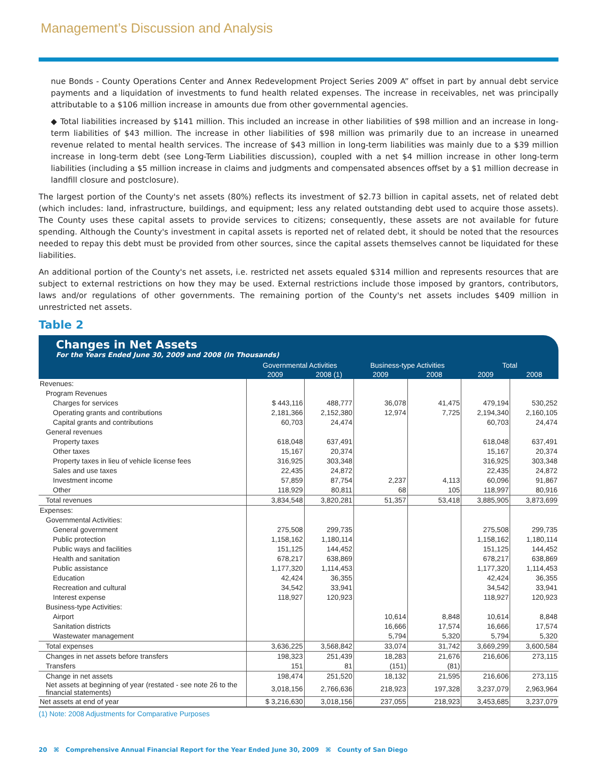Management’s Discussion and Analysis
nue Bonds - County Operations Center and Annex Redevelopment Project Series 2009 A” offset in part by annual debt service payments and a liquidation of investments to fund health related expenses. The increase in receivables, net was principally attributable to a $106 million increase in amounts due from other governmental agencies.
◆ Total liabilities increased by $141 million. This included an increase in other liabilities of $98 million and an increase in long-term liabilities of $43 million. The increase in other liabilities of $98 million was primarily due to an increase in unearned revenue related to mental health services. The increase of $43 million in long-term liabilities was mainly due to a $39 million increase in long-term debt (see Long-Term Liabilities discussion), coupled with a net $4 million increase in other long-term liabilities (including a $5 million increase in claims and judgments and compensated absences offset by a $1 million decrease in landfill closure and postclosure).
The largest portion of the County's net assets (80%) reflects its investment of $2.73 billion in capital assets, net of related debt (which includes: land, infrastructure, buildings, and equipment; less any related outstanding debt used to acquire those assets). The County uses these capital assets to provide services to citizens; consequently, these assets are not available for future spending. Although the County's investment in capital assets is reported net of related debt, it should be noted that the resources needed to repay this debt must be provided from other sources, since the capital assets themselves cannot be liquidated for these liabilities.
An additional portion of the County's net assets, i.e. restricted net assets equaled $314 million and represents resources that are subject to external restrictions on how they may be used. External restrictions include those imposed by grantors, contributors, laws and/or regulations of other governments. The remaining portion of the County's net assets includes $409 million in unrestricted net assets.
Table 2
Changes in Net Assets
For the Years Ended June 30, 2009 and 2008 (In Thousands)
| | Governmental Activities | | Business-type Activities | | Total | |
| --- | --- | --- | --- | --- | --- | --- |
| | 2009 | 2008 (1) | 2009 | 2008 | 2009 | 2008 |
| Revenues: | | | | | | |
| Program Revenues | | | | | | |
| Charges for services | $ 443,116 | 488,777 | 36,078 | 41,475 | 479,194 | 530,252 |
| Operating grants and contributions | 2,181,366 | 2,152,380 | 12,974 | 7,725 | 2,194,340 | 2,160,105 |
| Capital grants and contributions | 60,703 | 24,474 | | | 60,703 | 24,474 |
| General revenues | | | | | | |
| Property taxes | 618,048 | 637,491 | | | 618,048 | 637,491 |
| Other taxes | 15,167 | 20,374 | | | 15,167 | 20,374 |
| Property taxes in lieu of vehicle license fees | 316,925 | 303,348 | | | 316,925 | 303,348 |
| Sales and use taxes | 22,435 | 24,872 | | | 22,435 | 24,872 |
| Investment income | 57,859 | 87,754 | 2,237 | 4,113 | 60,096 | 91,867 |
| Other | 118,929 | 80,811 | 68 | 105 | 118,997 | 80,916 |
| Total revenues | 3,834,548 | 3,820,281 | 51,357 | 53,418 | 3,885,905 | 3,873,699 |
| Expenses: | | | | | | |
| Governmental Activities: | | | | | | |
| General government | 275,508 | 299,735 | | | 275,508 | 299,735 |
| Public protection | 1,158,162 | 1,180,114 | | | 1,158,162 | 1,180,114 |
| Public ways and facilities | 151,125 | 144,452 | | | 151,125 | 144,452 |
| Health and sanitation | 678,217 | 638,869 | | | 678,217 | 638,869 |
| Public assistance | 1,177,320 | 1,114,453 | | | 1,177,320 | 1,114,453 |
| Education | 42,424 | 36,355 | | | 42,424 | 36,355 |
| Recreation and cultural | 34,542 | 33,941 | | | 34,542 | 33,941 |
| Interest expense | 118,927 | 120,923 | | | 118,927 | 120,923 |
| Business-type Activities: | | | | | | |
| Airport | | | 10,614 | 8,848 | 10,614 | 8,848 |
| Sanitation districts | | | 16,666 | 17,574 | 16,666 | 17,574 |
| Wastewater management | | | 5,794 | 5,320 | 5,794 | 5,320 |
| Total expenses | 3,636,225 | 3,568,842 | 33,074 | 31,742 | 3,669,299 | 3,600,584 |
| Changes in net assets before transfers | 198,323 | 251,439 | 18,283 | 21,676 | 216,606 | 273,115 |
| Transfers | 151 | 81 | (151) | (81) | | |
| Change in net assets | 198,474 | 251,520 | 18,132 | 21,595 | 216,606 | 273,115 |
| Net assets at beginning of year (restated - see note 26 to the financial statements) | 3,018,156 | 2,766,636 | 218,923 | 197,328 | 3,237,079 | 2,963,964 |
| Net assets at end of year | $ 3,216,630 | 3,018,156 | 237,055 | 218,923 | 3,453,685 | 3,237,079 |
(1) Note: 2008 Adjustments for Comparative Purposes
20 ⌘ Comprehensive Annual Financial Report for the Year Ended June 30, 2009 ⌘ County of San Diego